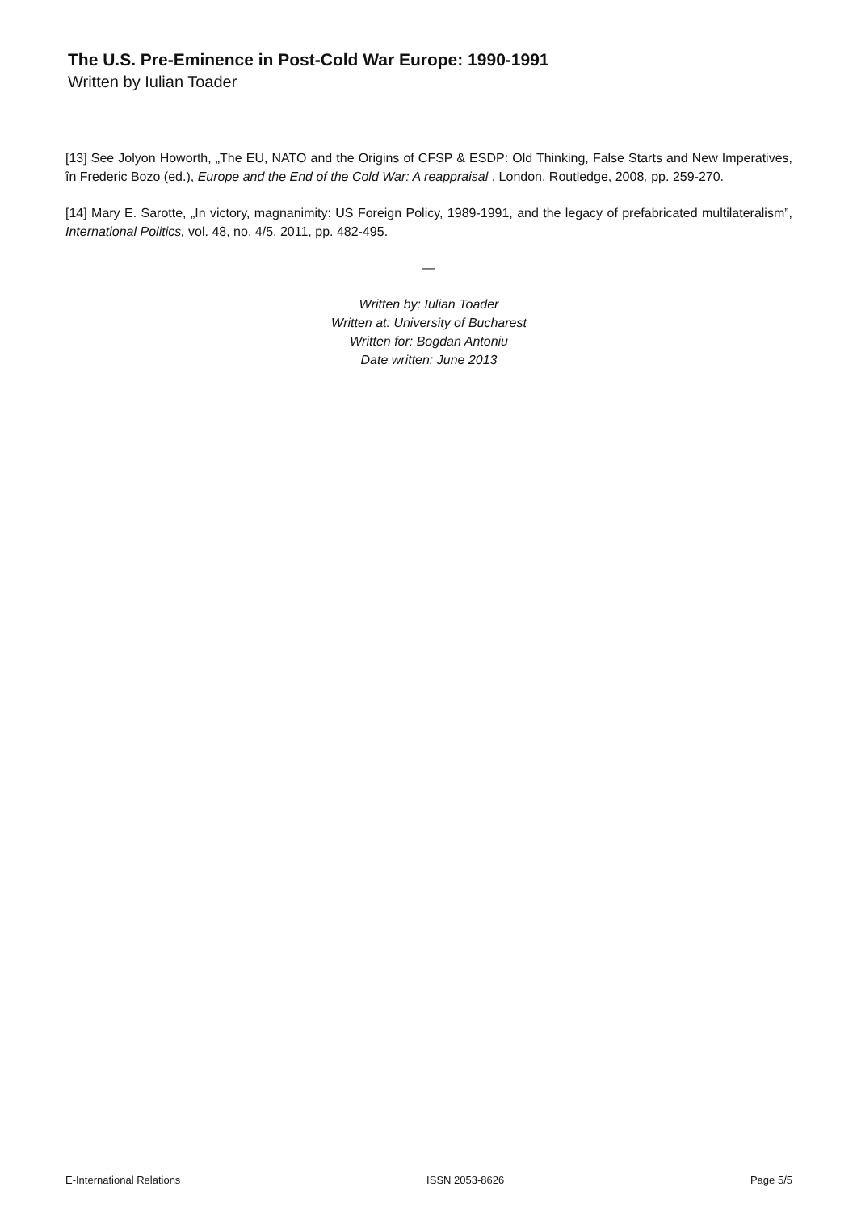The U.S. Pre-Eminence in Post-Cold War Europe: 1990-1991
Written by Iulian Toader
[13] See Jolyon Howorth, „The EU, NATO and the Origins of CFSP & ESDP: Old Thinking, False Starts and New Imperatives, în Frederic Bozo (ed.), Europe and the End of the Cold War: A reappraisal , London, Routledge, 2008, pp. 259-270.
[14] Mary E. Sarotte, „In victory, magnanimity: US Foreign Policy, 1989-1991, and the legacy of prefabricated multilateralism”, International Politics, vol. 48, no. 4/5, 2011, pp. 482-495.
—
Written by: Iulian Toader
Written at: University of Bucharest
Written for: Bogdan Antoniu
Date written: June 2013
E-International Relations ISSN 2053-8626 Page 5/5